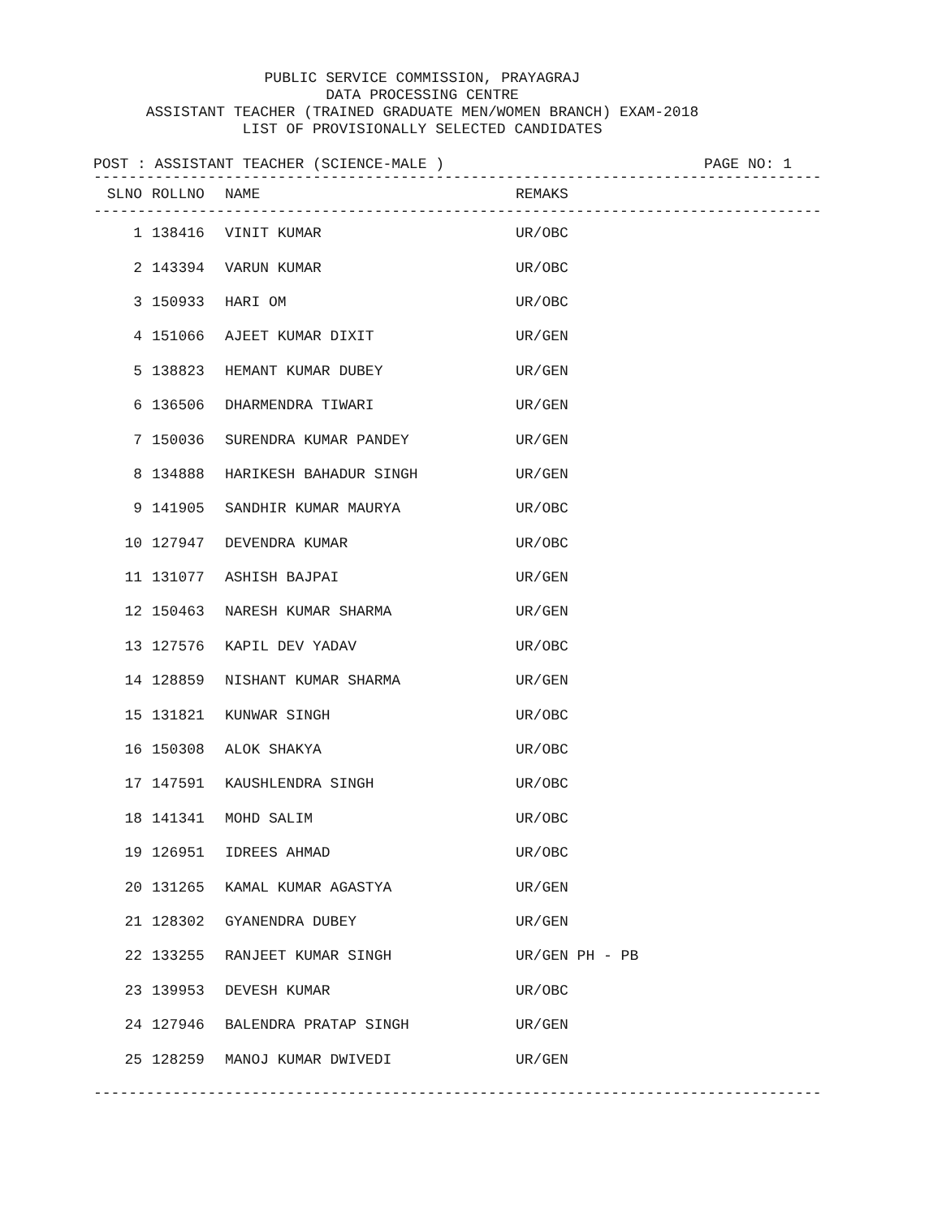PUBLIC SERVICE COMMISSION, PRAYAGRAJ
DATA PROCESSING CENTRE
ASSISTANT TEACHER (TRAINED GRADUATE MEN/WOMEN BRANCH) EXAM-2018
LIST OF PROVISIONALLY SELECTED CANDIDATES
POST : ASSISTANT TEACHER (SCIENCE-MALE ) PAGE NO: 1
-----------------------------------------------------------------------------------
| SLNO | ROLLNO | NAME | REMAKS |
| --- | --- | --- | --- |
-----------------------------------------------------------------------------------
| 1 | 138416 | VINIT KUMAR | UR/OBC |
| 2 | 143394 | VARUN KUMAR | UR/OBC |
| 3 | 150933 | HARI OM | UR/OBC |
| 4 | 151066 | AJEET KUMAR DIXIT | UR/GEN |
| 5 | 138823 | HEMANT KUMAR DUBEY | UR/GEN |
| 6 | 136506 | DHARMENDRA TIWARI | UR/GEN |
| 7 | 150036 | SURENDRA KUMAR PANDEY | UR/GEN |
| 8 | 134888 | HARIKESH BAHADUR SINGH | UR/GEN |
| 9 | 141905 | SANDHIR KUMAR MAURYA | UR/OBC |
| 10 | 127947 | DEVENDRA KUMAR | UR/OBC |
| 11 | 131077 | ASHISH BAJPAI | UR/GEN |
| 12 | 150463 | NARESH KUMAR SHARMA | UR/GEN |
| 13 | 127576 | KAPIL DEV YADAV | UR/OBC |
| 14 | 128859 | NISHANT KUMAR SHARMA | UR/GEN |
| 15 | 131821 | KUNWAR SINGH | UR/OBC |
| 16 | 150308 | ALOK SHAKYA | UR/OBC |
| 17 | 147591 | KAUSHLENDRA SINGH | UR/OBC |
| 18 | 141341 | MOHD SALIM | UR/OBC |
| 19 | 126951 | IDREES AHMAD | UR/OBC |
| 20 | 131265 | KAMAL KUMAR AGASTYA | UR/GEN |
| 21 | 128302 | GYANENDRA DUBEY | UR/GEN |
| 22 | 133255 | RANJEET KUMAR SINGH | UR/GEN PH - PB |
| 23 | 139953 | DEVESH KUMAR | UR/OBC |
| 24 | 127946 | BALENDRA PRATAP SINGH | UR/GEN |
| 25 | 128259 | MANOJ KUMAR DWIVEDI | UR/GEN |
-----------------------------------------------------------------------------------